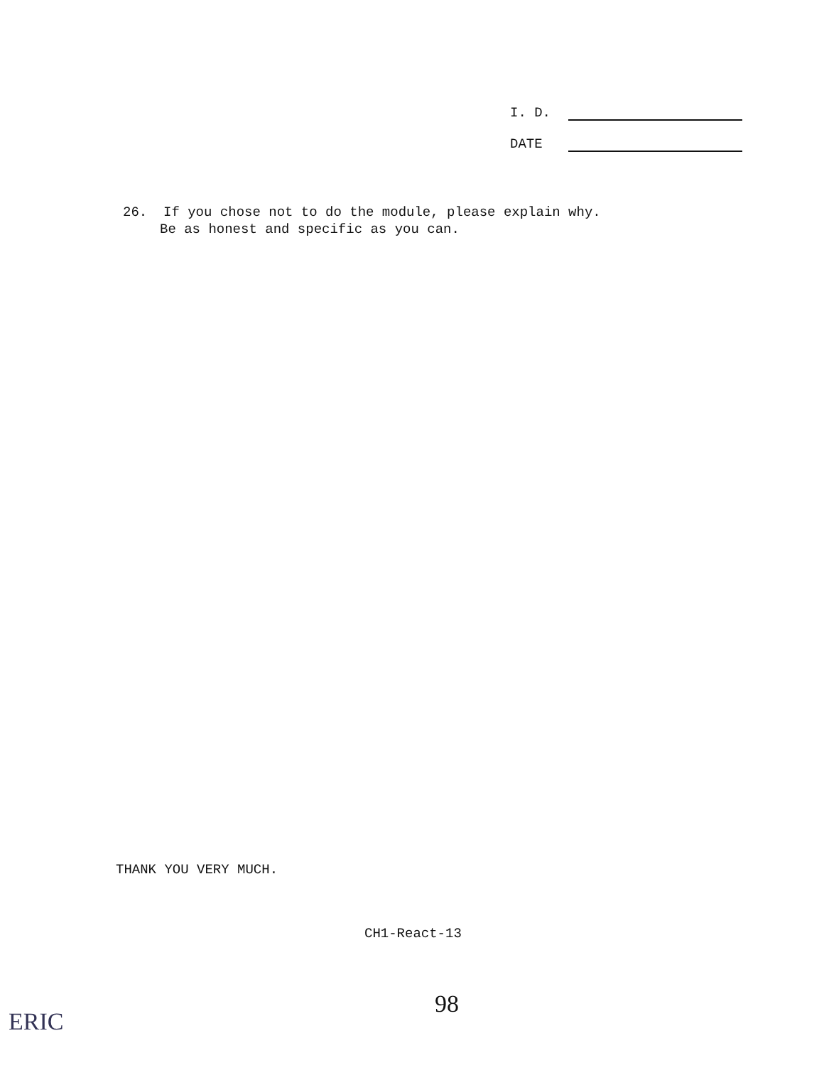I. D.
DATE
26. If you chose not to do the module, please explain why.
Be as honest and specific as you can.
THANK YOU VERY MUCH.
CH1-React-13
98
ERIC